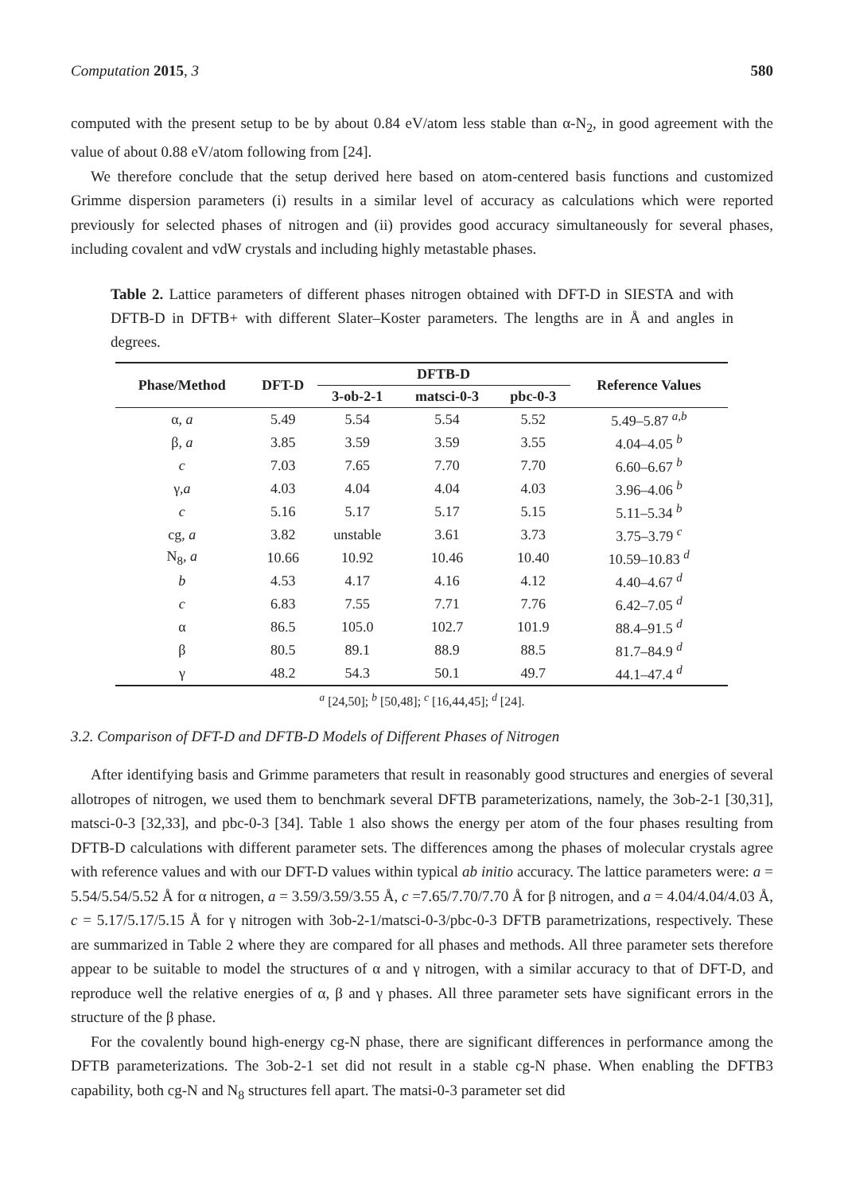Computation 2015, 3 580
computed with the present setup to be by about 0.84 eV/atom less stable than α-N<sub>2</sub>, in good agreement with the value of about 0.88 eV/atom following from [24].
We therefore conclude that the setup derived here based on atom-centered basis functions and customized Grimme dispersion parameters (i) results in a similar level of accuracy as calculations which were reported previously for selected phases of nitrogen and (ii) provides good accuracy simultaneously for several phases, including covalent and vdW crystals and including highly metastable phases.
Table 2. Lattice parameters of different phases nitrogen obtained with DFT-D in SIESTA and with DFTB-D in DFTB+ with different Slater–Koster parameters. The lengths are in Å and angles in degrees.
| Phase/Method | DFT-D | DFTB-D | | | Reference Values |
| --- | --- | --- | --- | --- | --- |
| | | 3-ob-2-1 | matsci-0-3 | pbc-0-3 | |
| α, a | 5.49 | 5.54 | 5.54 | 5.52 | 5.49–5.87 <sup>a,b</sup> |
| β, a | 3.85 | 3.59 | 3.59 | 3.55 | 4.04–4.05 <sup>b</sup> |
| c | 7.03 | 7.65 | 7.70 | 7.70 | 6.60–6.67 <sup>b</sup> |
| γ, a | 4.03 | 4.04 | 4.04 | 4.03 | 3.96–4.06 <sup>b</sup> |
| c | 5.16 | 5.17 | 5.17 | 5.15 | 5.11–5.34 <sup>b</sup> |
| cg, a | 3.82 | unstable | 3.61 | 3.73 | 3.75–3.79 <sup>c</sup> |
| N<sub>8</sub>, a | 10.66 | 10.92 | 10.46 | 10.40 | 10.59–10.83 <sup>d</sup> |
| b | 4.53 | 4.17 | 4.16 | 4.12 | 4.40–4.67 <sup>d</sup> |
| c | 6.83 | 7.55 | 7.71 | 7.76 | 6.42–7.05 <sup>d</sup> |
| α | 86.5 | 105.0 | 102.7 | 101.9 | 88.4–91.5 <sup>d</sup> |
| β | 80.5 | 89.1 | 88.9 | 88.5 | 81.7–84.9 <sup>d</sup> |
| γ | 48.2 | 54.3 | 50.1 | 49.7 | 44.1–47.4 <sup>d</sup> |
<sup>a</sup> [24,50]; <sup>b</sup> [50,48]; <sup>c</sup> [16,44,45]; <sup>d</sup> [24].
3.2. Comparison of DFT-D and DFTB-D Models of Different Phases of Nitrogen
After identifying basis and Grimme parameters that result in reasonably good structures and energies of several allotropes of nitrogen, we used them to benchmark several DFTB parameterizations, namely, the 3ob-2-1 [30,31], matsci-0-3 [32,33], and pbc-0-3 [34]. Table 1 also shows the energy per atom of the four phases resulting from DFTB-D calculations with different parameter sets. The differences among the phases of molecular crystals agree with reference values and with our DFT-D values within typical ab initio accuracy. The lattice parameters were: a = 5.54/5.54/5.52 Å for α nitrogen, a = 3.59/3.59/3.55 Å, c =7.65/7.70/7.70 Å for β nitrogen, and a = 4.04/4.04/4.03 Å, c = 5.17/5.17/5.15 Å for γ nitrogen with 3ob-2-1/matsci-0-3/pbc-0-3 DFTB parametrizations, respectively. These are summarized in Table 2 where they are compared for all phases and methods. All three parameter sets therefore appear to be suitable to model the structures of α and γ nitrogen, with a similar accuracy to that of DFT-D, and reproduce well the relative energies of α, β and γ phases. All three parameter sets have significant errors in the structure of the β phase.
For the covalently bound high-energy cg-N phase, there are significant differences in performance among the DFTB parameterizations. The 3ob-2-1 set did not result in a stable cg-N phase. When enabling the DFTB3 capability, both cg-N and N<sub>8</sub> structures fell apart. The matsi-0-3 parameter set did